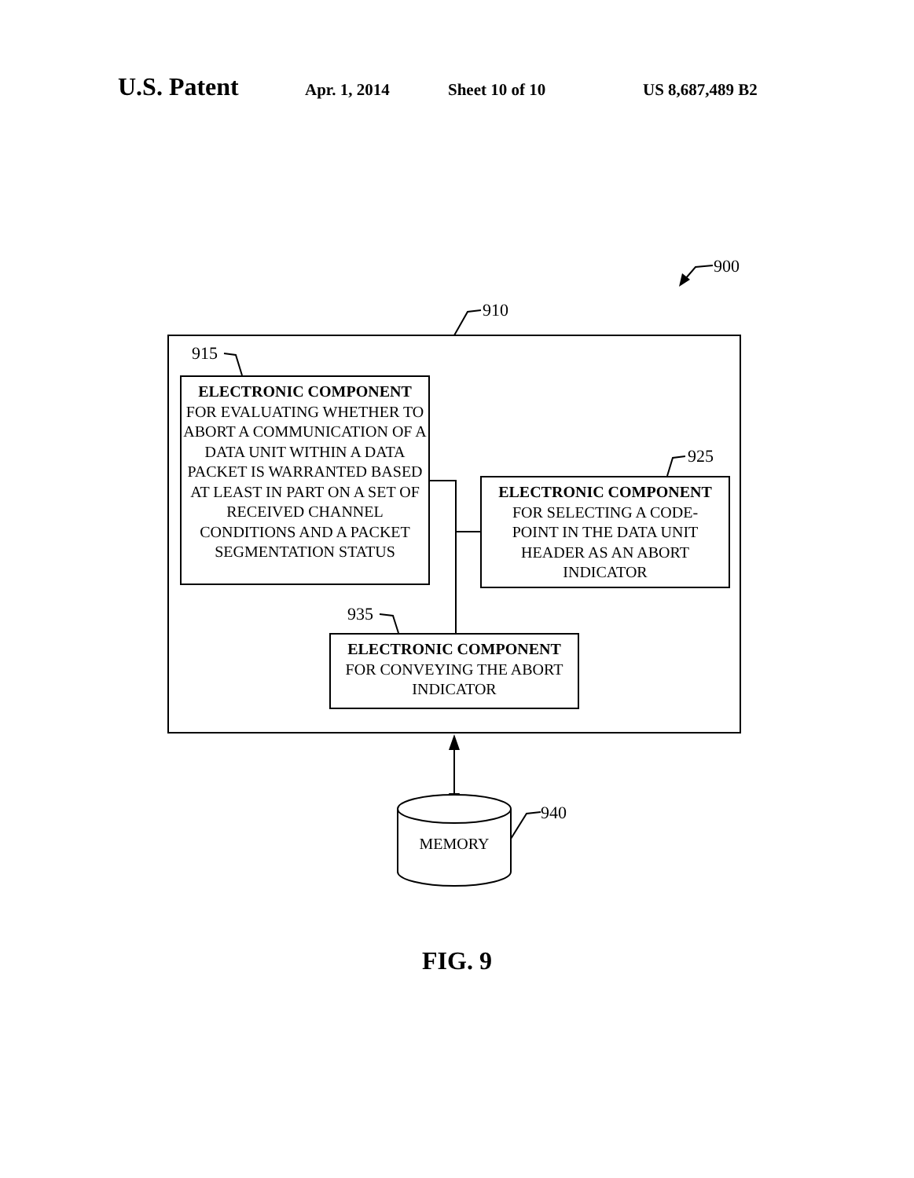U.S. Patent Apr. 1, 2014 Sheet 10 of 10 US 8,687,489 B2
900
910
915
925
935
940
ELECTRONIC COMPONENT
FOR EVALUATING WHETHER TO ABORT A COMMUNICATION OF A DATA UNIT WITHIN A DATA PACKET IS WARRANTED BASED AT LEAST IN PART ON A SET OF RECEIVED CHANNEL CONDITIONS AND A PACKET SEGMENTATION STATUS
ELECTRONIC COMPONENT
FOR SELECTING A CODE-POINT IN THE DATA UNIT HEADER AS AN ABORT INDICATOR
ELECTRONIC COMPONENT
FOR CONVEYING THE ABORT INDICATOR
MEMORY
FIG. 9